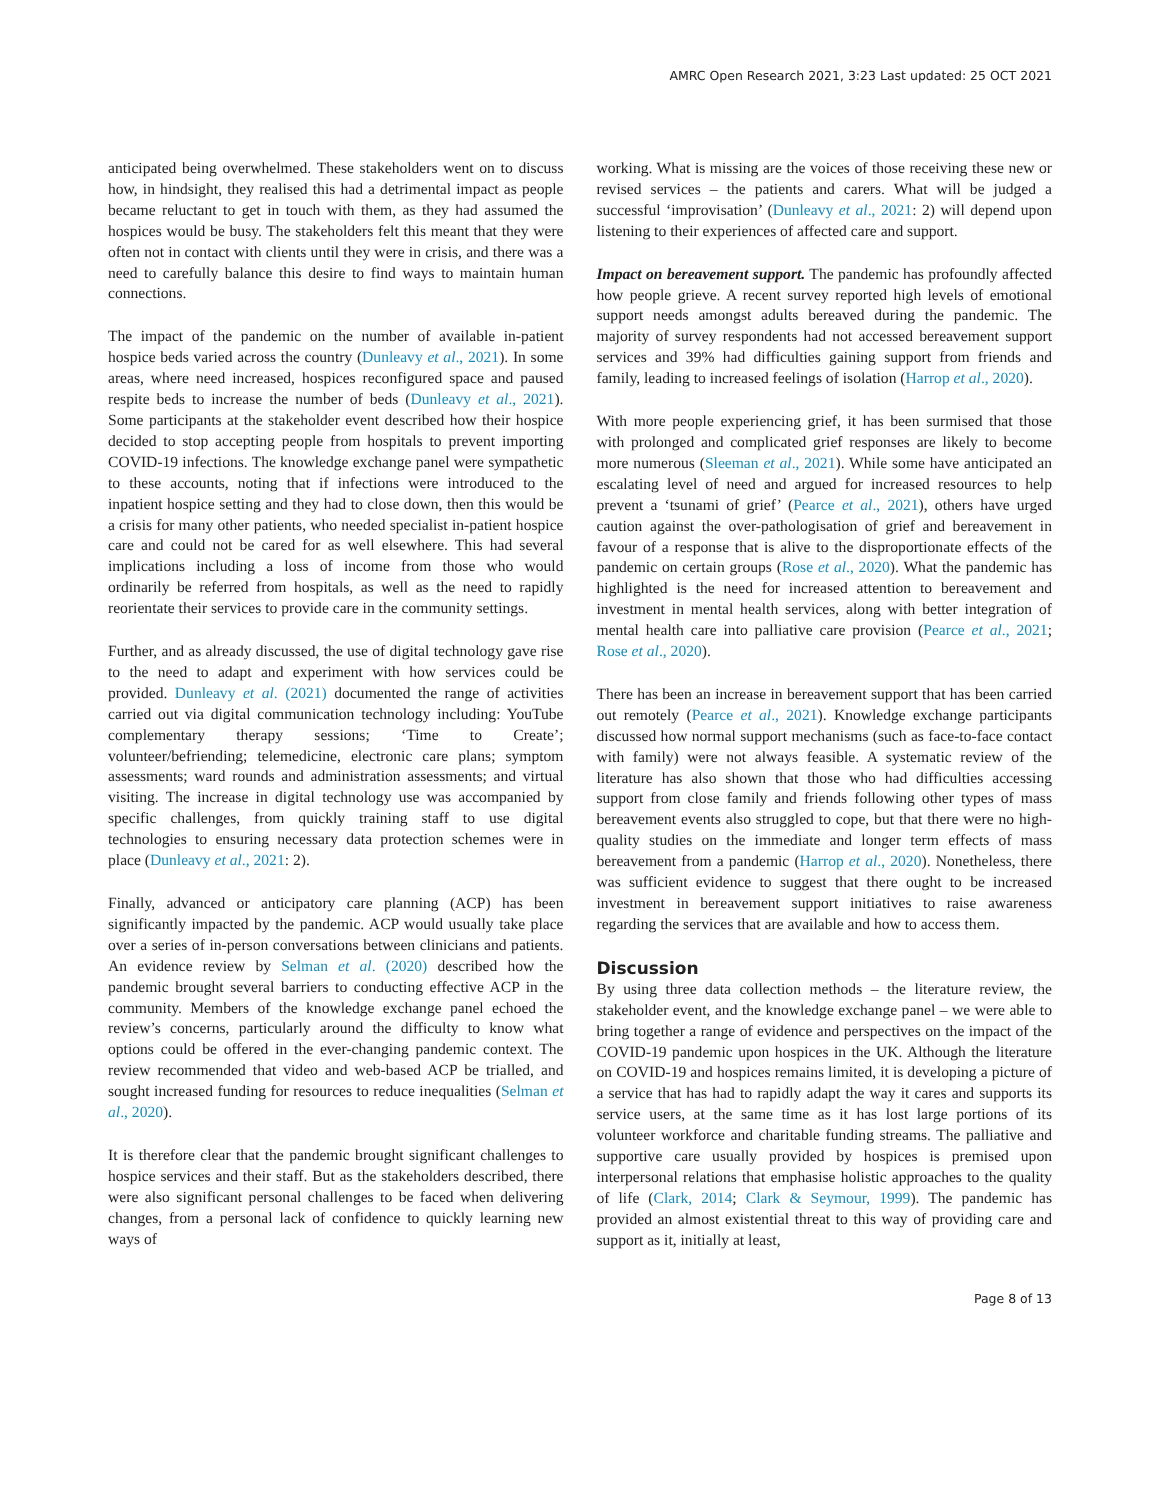AMRC Open Research 2021, 3:23 Last updated: 25 OCT 2021
anticipated being overwhelmed. These stakeholders went on to discuss how, in hindsight, they realised this had a detrimental impact as people became reluctant to get in touch with them, as they had assumed the hospices would be busy. The stakeholders felt this meant that they were often not in contact with clients until they were in crisis, and there was a need to carefully balance this desire to find ways to maintain human connections.
The impact of the pandemic on the number of available in-patient hospice beds varied across the country (Dunleavy et al., 2021). In some areas, where need increased, hospices reconfigured space and paused respite beds to increase the number of beds (Dunleavy et al., 2021). Some participants at the stakeholder event described how their hospice decided to stop accepting people from hospitals to prevent importing COVID-19 infections. The knowledge exchange panel were sympathetic to these accounts, noting that if infections were introduced to the inpatient hospice setting and they had to close down, then this would be a crisis for many other patients, who needed specialist in-patient hospice care and could not be cared for as well elsewhere. This had several implications including a loss of income from those who would ordinarily be referred from hospitals, as well as the need to rapidly reorientate their services to provide care in the community settings.
Further, and as already discussed, the use of digital technology gave rise to the need to adapt and experiment with how services could be provided. Dunleavy et al. (2021) documented the range of activities carried out via digital communication technology including: YouTube complementary therapy sessions; ‘Time to Create’; volunteer/befriending; telemedicine, electronic care plans; symptom assessments; ward rounds and administration assessments; and virtual visiting. The increase in digital technology use was accompanied by specific challenges, from quickly training staff to use digital technologies to ensuring necessary data protection schemes were in place (Dunleavy et al., 2021: 2).
Finally, advanced or anticipatory care planning (ACP) has been significantly impacted by the pandemic. ACP would usually take place over a series of in-person conversations between clinicians and patients. An evidence review by Selman et al. (2020) described how the pandemic brought several barriers to conducting effective ACP in the community. Members of the knowledge exchange panel echoed the review’s concerns, particularly around the difficulty to know what options could be offered in the ever-changing pandemic context. The review recommended that video and web-based ACP be trialled, and sought increased funding for resources to reduce inequalities (Selman et al., 2020).
It is therefore clear that the pandemic brought significant challenges to hospice services and their staff. But as the stakeholders described, there were also significant personal challenges to be faced when delivering changes, from a personal lack of confidence to quickly learning new ways of
working. What is missing are the voices of those receiving these new or revised services – the patients and carers. What will be judged a successful ‘improvisation’ (Dunleavy et al., 2021: 2) will depend upon listening to their experiences of affected care and support.
Impact on bereavement support. The pandemic has profoundly affected how people grieve. A recent survey reported high levels of emotional support needs amongst adults bereaved during the pandemic. The majority of survey respondents had not accessed bereavement support services and 39% had difficulties gaining support from friends and family, leading to increased feelings of isolation (Harrop et al., 2020).
With more people experiencing grief, it has been surmised that those with prolonged and complicated grief responses are likely to become more numerous (Sleeman et al., 2021). While some have anticipated an escalating level of need and argued for increased resources to help prevent a ‘tsunami of grief’ (Pearce et al., 2021), others have urged caution against the over-pathologisation of grief and bereavement in favour of a response that is alive to the disproportionate effects of the pandemic on certain groups (Rose et al., 2020). What the pandemic has highlighted is the need for increased attention to bereavement and investment in mental health services, along with better integration of mental health care into palliative care provision (Pearce et al., 2021; Rose et al., 2020).
There has been an increase in bereavement support that has been carried out remotely (Pearce et al., 2021). Knowledge exchange participants discussed how normal support mechanisms (such as face-to-face contact with family) were not always feasible. A systematic review of the literature has also shown that those who had difficulties accessing support from close family and friends following other types of mass bereavement events also struggled to cope, but that there were no high-quality studies on the immediate and longer term effects of mass bereavement from a pandemic (Harrop et al., 2020). Nonetheless, there was sufficient evidence to suggest that there ought to be increased investment in bereavement support initiatives to raise awareness regarding the services that are available and how to access them.
Discussion
By using three data collection methods – the literature review, the stakeholder event, and the knowledge exchange panel – we were able to bring together a range of evidence and perspectives on the impact of the COVID-19 pandemic upon hospices in the UK. Although the literature on COVID-19 and hospices remains limited, it is developing a picture of a service that has had to rapidly adapt the way it cares and supports its service users, at the same time as it has lost large portions of its volunteer workforce and charitable funding streams. The palliative and supportive care usually provided by hospices is premised upon interpersonal relations that emphasise holistic approaches to the quality of life (Clark, 2014; Clark & Seymour, 1999). The pandemic has provided an almost existential threat to this way of providing care and support as it, initially at least,
Page 8 of 13